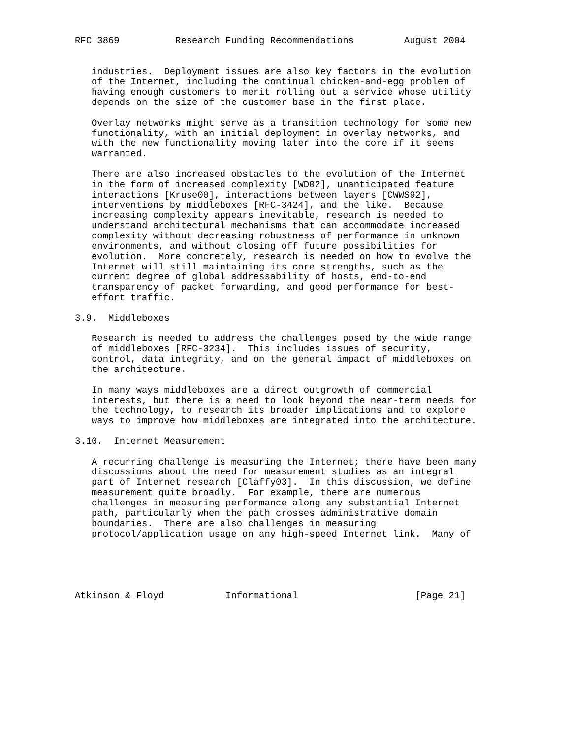RFC 3869          Research Funding Recommendations         August 2004


   industries.  Deployment issues are also key factors in the evolution
   of the Internet, including the continual chicken-and-egg problem of
   having enough customers to merit rolling out a service whose utility
   depends on the size of the customer base in the first place.

   Overlay networks might serve as a transition technology for some new
   functionality, with an initial deployment in overlay networks, and
   with the new functionality moving later into the core if it seems
   warranted.

   There are also increased obstacles to the evolution of the Internet
   in the form of increased complexity [WD02], unanticipated feature
   interactions [Kruse00], interactions between layers [CWWS92],
   interventions by middleboxes [RFC-3424], and the like.  Because
   increasing complexity appears inevitable, research is needed to
   understand architectural mechanisms that can accommodate increased
   complexity without decreasing robustness of performance in unknown
   environments, and without closing off future possibilities for
   evolution.  More concretely, research is needed on how to evolve the
   Internet will still maintaining its core strengths, such as the
   current degree of global addressability of hosts, end-to-end
   transparency of packet forwarding, and good performance for best-
   effort traffic.

3.9.  Middleboxes

   Research is needed to address the challenges posed by the wide range
   of middleboxes [RFC-3234].  This includes issues of security,
   control, data integrity, and on the general impact of middleboxes on
   the architecture.

   In many ways middleboxes are a direct outgrowth of commercial
   interests, but there is a need to look beyond the near-term needs for
   the technology, to research its broader implications and to explore
   ways to improve how middleboxes are integrated into the architecture.

3.10.  Internet Measurement

   A recurring challenge is measuring the Internet; there have been many
   discussions about the need for measurement studies as an integral
   part of Internet research [Claffy03].  In this discussion, we define
   measurement quite broadly.  For example, there are numerous
   challenges in measuring performance along any substantial Internet
   path, particularly when the path crosses administrative domain
   boundaries.  There are also challenges in measuring
   protocol/application usage on any high-speed Internet link.  Many of





Atkinson & Floyd           Informational                     [Page 21]